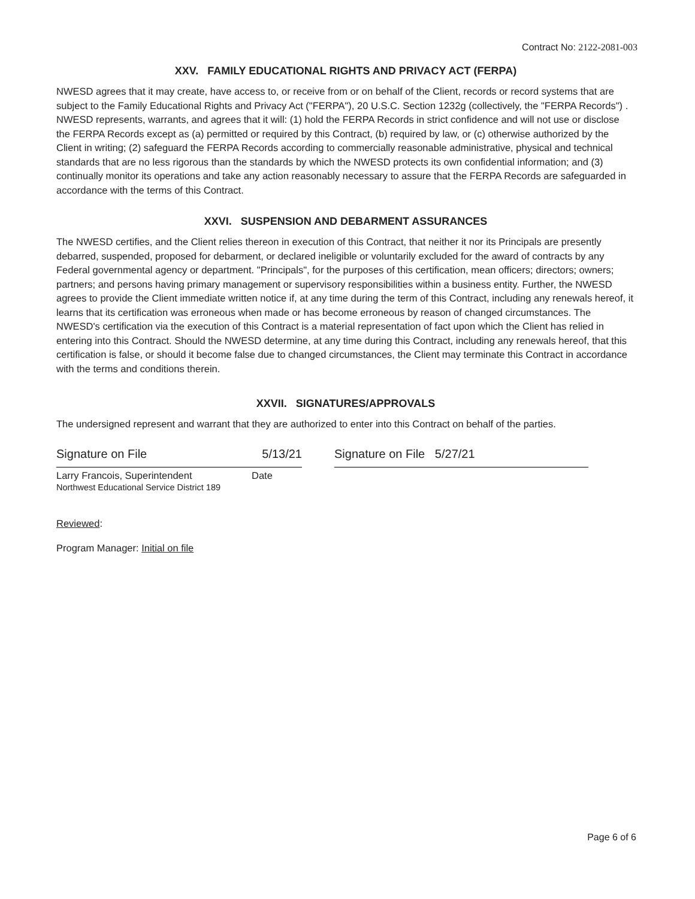Contract No: 2122-2081-003
XXV. FAMILY EDUCATIONAL RIGHTS AND PRIVACY ACT (FERPA)
NWESD agrees that it may create, have access to, or receive from or on behalf of the Client, records or record systems that are subject to the Family Educational Rights and Privacy Act ("FERPA"), 20 U.S.C. Section 1232g (collectively, the "FERPA Records") . NWESD represents, warrants, and agrees that it will: (1) hold the FERPA Records in strict confidence and will not use or disclose the FERPA Records except as (a) permitted or required by this Contract, (b) required by law, or (c) otherwise authorized by the Client in writing; (2) safeguard the FERPA Records according to commercially reasonable administrative, physical and technical standards that are no less rigorous than the standards by which the NWESD protects its own confidential information; and (3) continually monitor its operations and take any action reasonably necessary to assure that the FERPA Records are safeguarded in accordance with the terms of this Contract.
XXVI. SUSPENSION AND DEBARMENT ASSURANCES
The NWESD certifies, and the Client relies thereon in execution of this Contract, that neither it nor its Principals are presently debarred, suspended, proposed for debarment, or declared ineligible or voluntarily excluded for the award of contracts by any Federal governmental agency or department. "Principals", for the purposes of this certification, mean officers; directors; owners; partners; and persons having primary management or supervisory responsibilities within a business entity. Further, the NWESD agrees to provide the Client immediate written notice if, at any time during the term of this Contract, including any renewals hereof, it learns that its certification was erroneous when made or has become erroneous by reason of changed circumstances. The NWESD's certification via the execution of this Contract is a material representation of fact upon which the Client has relied in entering into this Contract. Should the NWESD determine, at any time during this Contract, including any renewals hereof, that this certification is false, or should it become false due to changed circumstances, the Client may terminate this Contract in accordance with the terms and conditions therein.
XXVII. SIGNATURES/APPROVALS
The undersigned represent and warrant that they are authorized to enter into this Contract on behalf of the parties.
Signature on File 5/13/21 Signature on File 5/27/21
Larry Francois, Superintendent
Northwest Educational Service District 189
Date
Reviewed:
Program Manager: Initial on file
Page 6 of 6